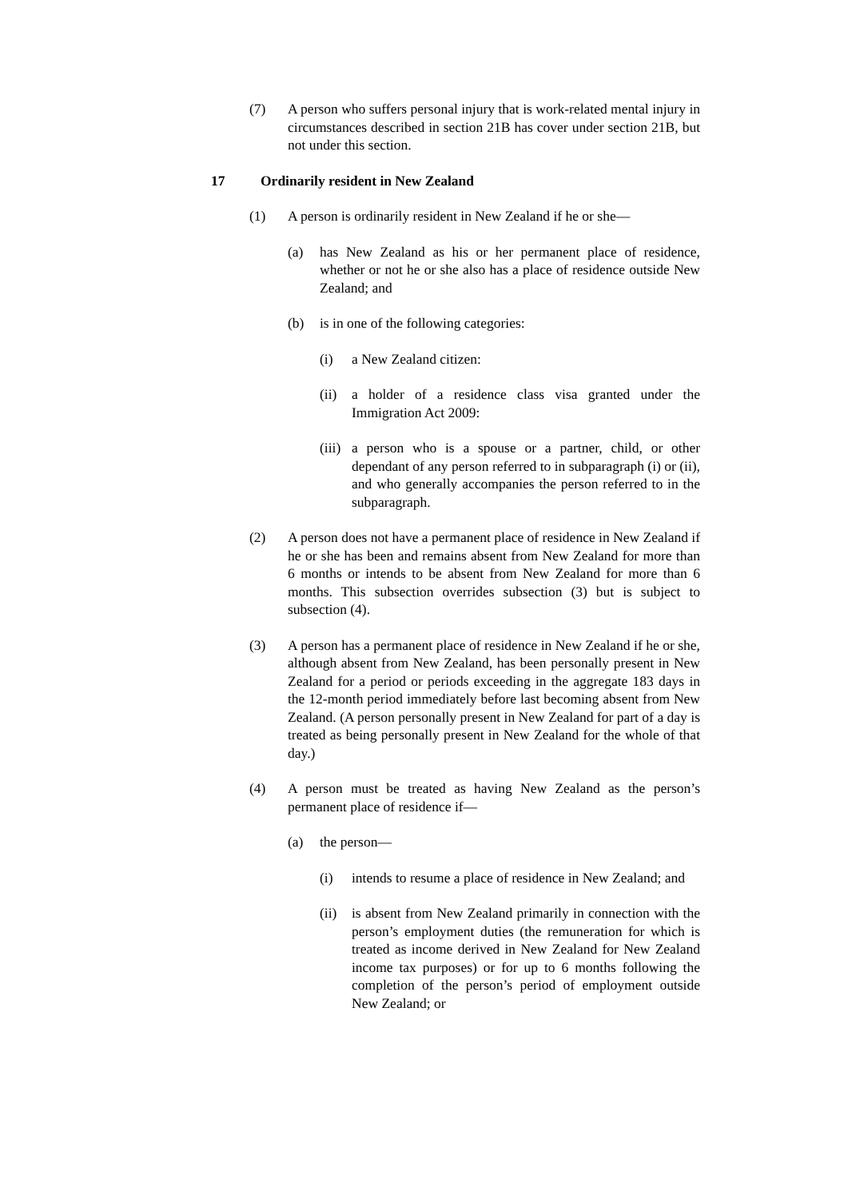(7) A person who suffers personal injury that is work-related mental injury in circumstances described in section 21B has cover under section 21B, but not under this section.
17 Ordinarily resident in New Zealand
(1) A person is ordinarily resident in New Zealand if he or she—
(a) has New Zealand as his or her permanent place of residence, whether or not he or she also has a place of residence outside New Zealand; and
(b) is in one of the following categories:
(i) a New Zealand citizen:
(ii)
a holder of a residence class visa granted under the Immigration Act 2009:
(iii)
a person who is a spouse or a partner, child, or other dependant of any person referred to in subparagraph (i) or (ii), and who generally accompanies the person referred to in the subparagraph.
(2) A person does not have a permanent place of residence in New Zealand if he or she has been and remains absent from New Zealand for more than 6 months or intends to be absent from New Zealand for more than 6 months. This subsection overrides subsection (3) but is subject to subsection (4).
(3) A person has a permanent place of residence in New Zealand if he or she, although absent from New Zealand, has been personally present in New Zealand for a period or periods exceeding in the aggregate 183 days in the 12-month period immediately before last becoming absent from New Zealand. (A person personally present in New Zealand for part of a day is treated as being personally present in New Zealand for the whole of that day.)
(4) A person must be treated as having New Zealand as the person’s permanent place of residence if—
(a) the person—
(i) intends to resume a place of residence in New Zealand; and
(ii)
is absent from New Zealand primarily in connection with the person’s employment duties (the remuneration for which is treated as income derived in New Zealand for New Zealand income tax purposes) or for up to 6 months following the completion of the person’s period of employment outside New Zealand; or